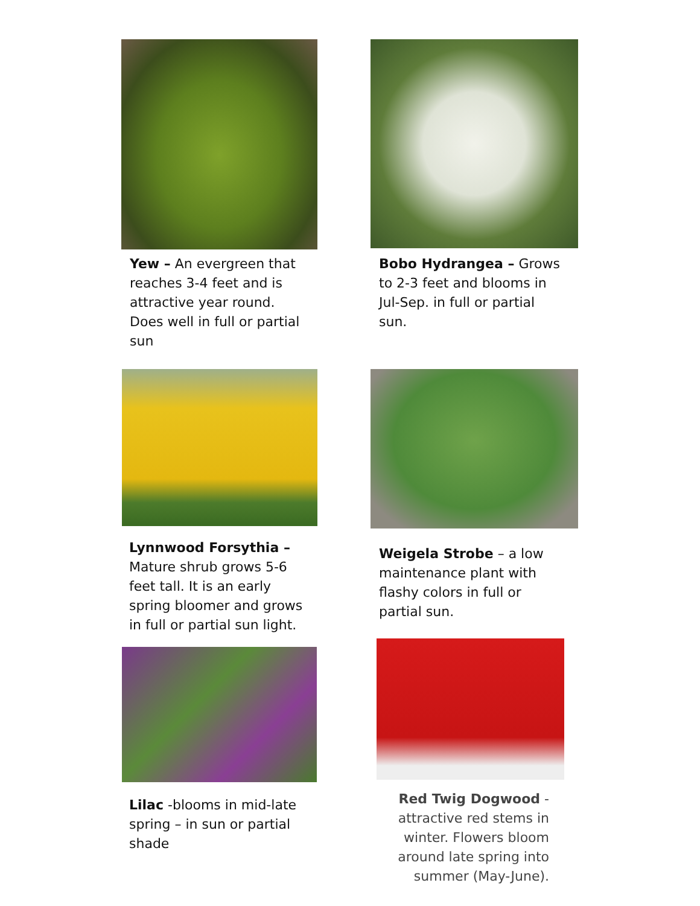Yew – An evergreen that reaches 3-4 feet and is attractive year round. Does well in full or partial sun
Bobo Hydrangea – Grows to 2-3 feet and blooms in Jul-Sep. in full or partial sun.
Lynnwood Forsythia – Mature shrub grows 5-6 feet tall. It is an early spring bloomer and grows in full or partial sun light.
Weigela Strobe – a low maintenance plant with flashy colors in full or partial sun.
Lilac -blooms in mid-late spring – in sun or partial shade
Red Twig Dogwood - attractive red stems in winter. Flowers bloom around late spring into summer (May-June).